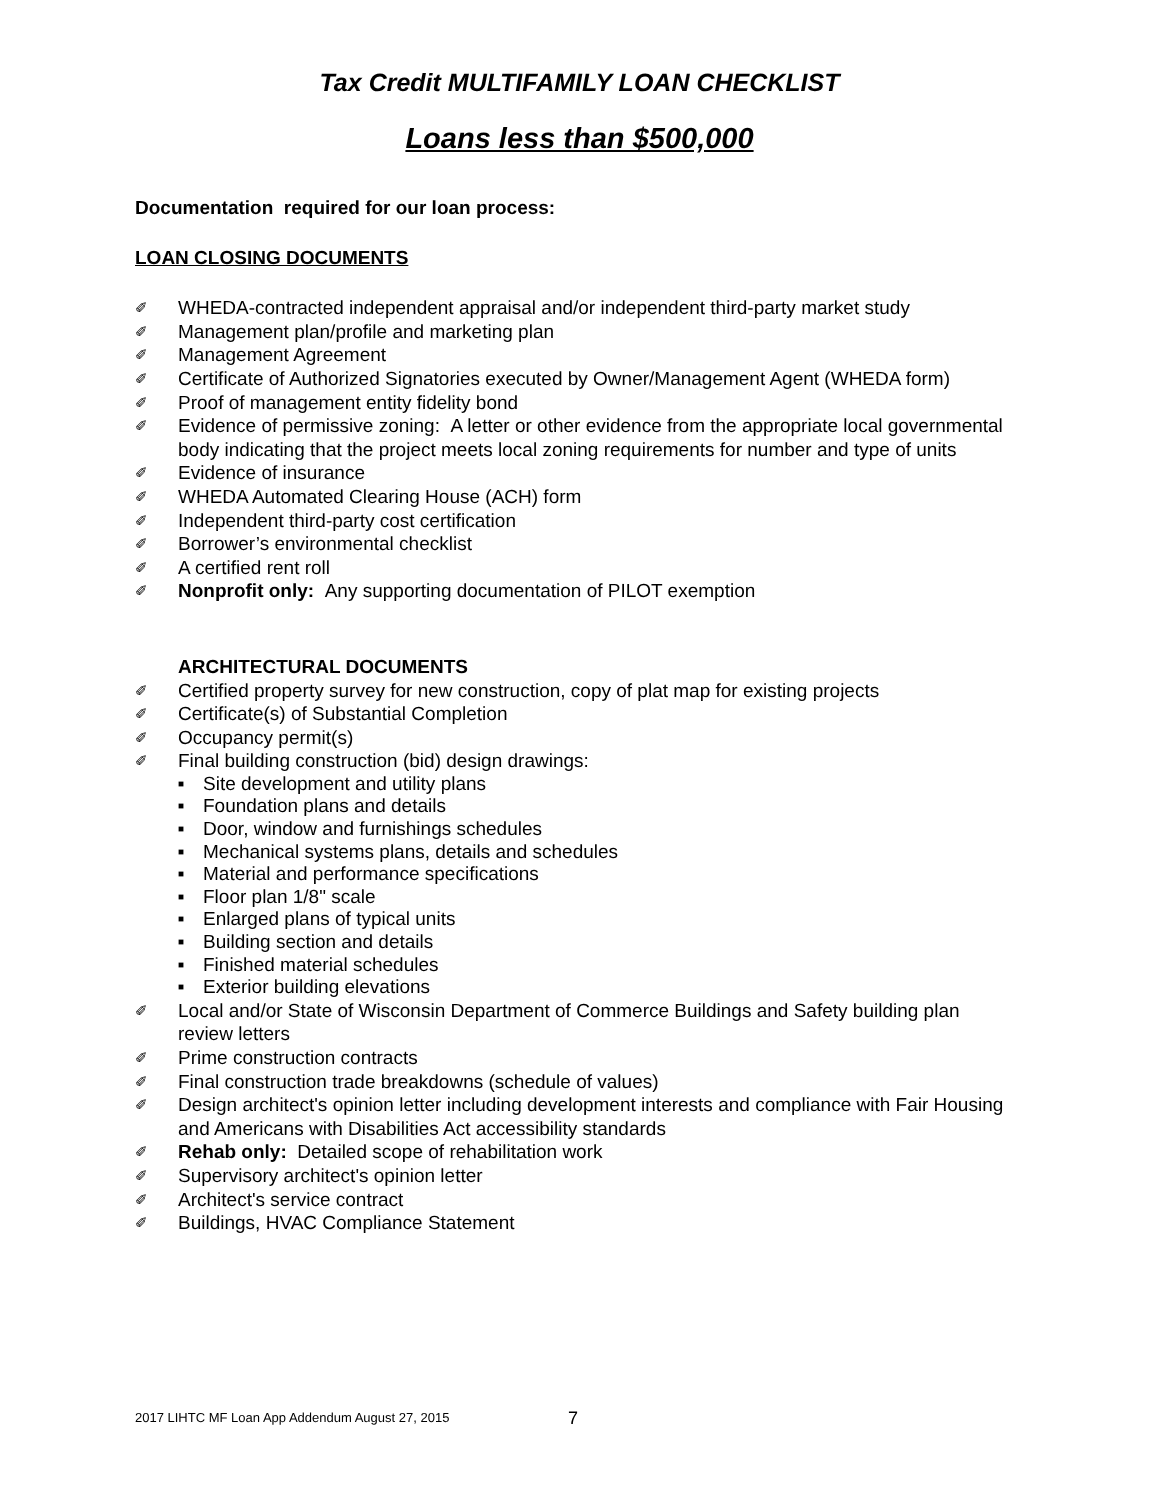Tax Credit MULTIFAMILY LOAN CHECKLIST
Loans less than $500,000
Documentation required for our loan process:
LOAN CLOSING DOCUMENTS
✐ WHEDA-contracted independent appraisal and/or independent third-party market study
✐ Management plan/profile and marketing plan
✐ Management Agreement
✐ Certificate of Authorized Signatories executed by Owner/Management Agent (WHEDA form)
✐ Proof of management entity fidelity bond
✐ Evidence of permissive zoning: A letter or other evidence from the appropriate local governmental body indicating that the project meets local zoning requirements for number and type of units
✐ Evidence of insurance
✐ WHEDA Automated Clearing House (ACH) form
✐ Independent third-party cost certification
✐ Borrower’s environmental checklist
✐ A certified rent roll
✐ Nonprofit only: Any supporting documentation of PILOT exemption
ARCHITECTURAL DOCUMENTS
✐ Certified property survey for new construction, copy of plat map for existing projects
✐ Certificate(s) of Substantial Completion
✐ Occupancy permit(s)
✐ Final building construction (bid) design drawings:
■ Site development and utility plans
■ Foundation plans and details
■ Door, window and furnishings schedules
■ Mechanical systems plans, details and schedules
■ Material and performance specifications
■ Floor plan 1/8" scale
■ Enlarged plans of typical units
■ Building section and details
■ Finished material schedules
■ Exterior building elevations
✐ Local and/or State of Wisconsin Department of Commerce Buildings and Safety building plan review letters
✐ Prime construction contracts
✐ Final construction trade breakdowns (schedule of values)
✐ Design architect's opinion letter including development interests and compliance with Fair Housing and Americans with Disabilities Act accessibility standards
✐ Rehab only: Detailed scope of rehabilitation work
✐ Supervisory architect's opinion letter
✐ Architect's service contract
✐ Buildings, HVAC Compliance Statement
2017 LIHTC MF Loan App Addendum August 27, 2015
7